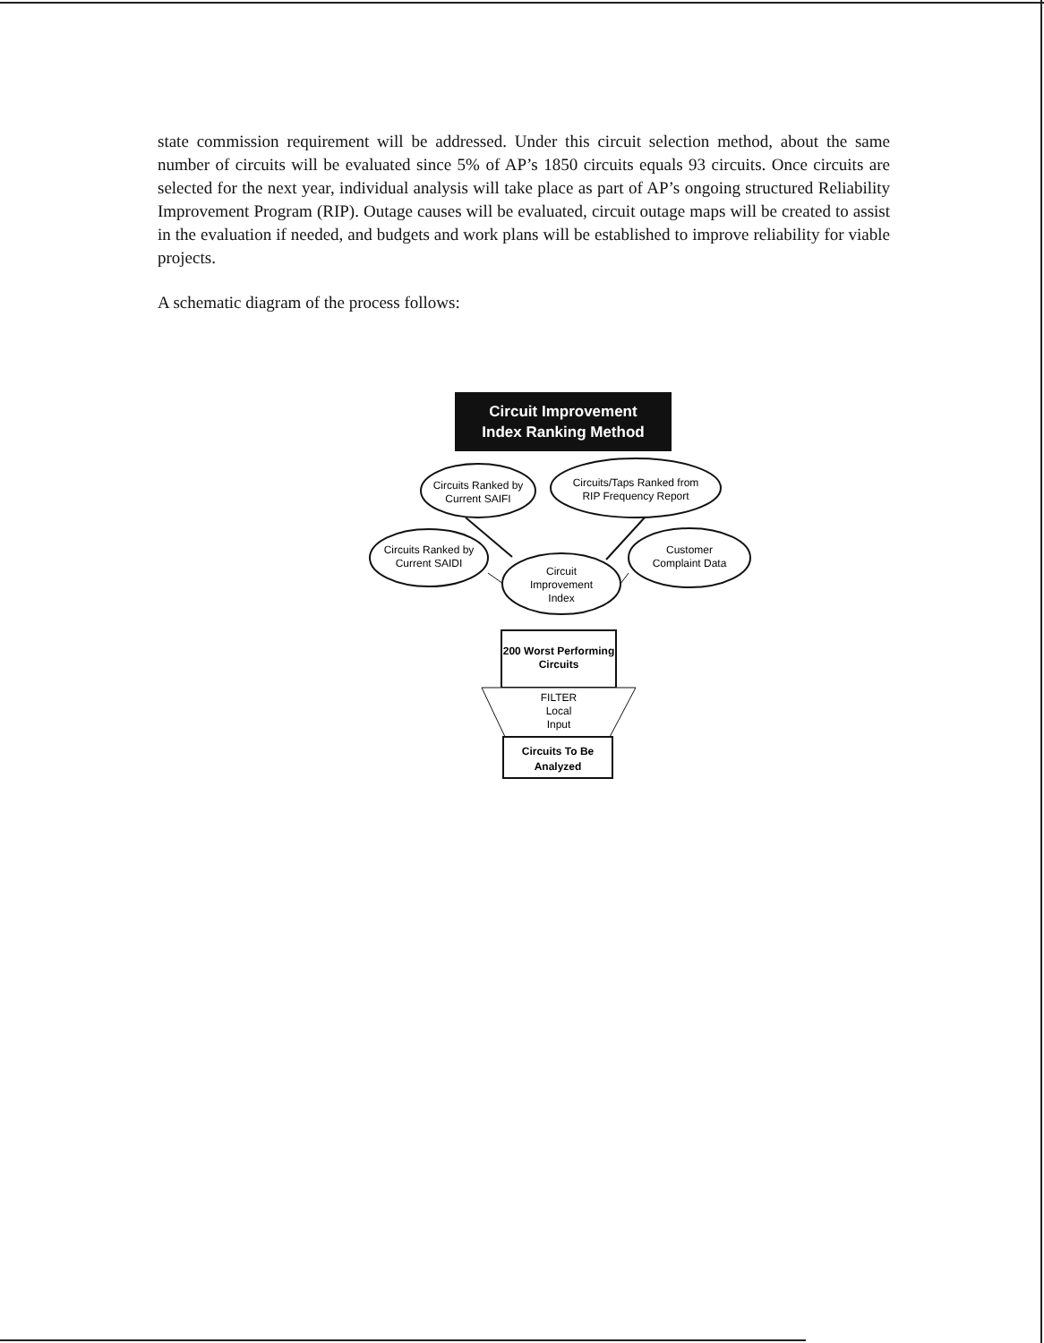state commission requirement will be addressed. Under this circuit selection method, about the same number of circuits will be evaluated since 5% of AP’s 1850 circuits equals 93 circuits. Once circuits are selected for the next year, individual analysis will take place as part of AP’s ongoing structured Reliability Improvement Program (RIP). Outage causes will be evaluated, circuit outage maps will be created to assist in the evaluation if needed, and budgets and work plans will be established to improve reliability for viable projects.
A schematic diagram of the process follows:
Circuit Improvement
Index Ranking Method
Circuits Ranked by
Current SAIFI
Circuits/Taps Ranked from
RIP Frequency Report
Circuits Ranked by
Current SAIDI
Customer
Complaint Data
Circuit
Improvement
Index
200 Worst Performing
Circuits
FILTER
Local
Input
Circuits To Be
Analyzed